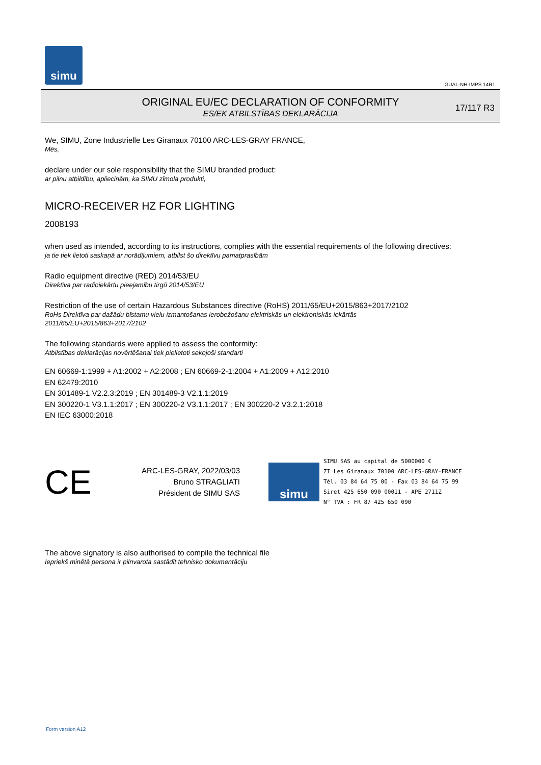simu
GUAL-NH-IMPS 14R1
ORIGINAL EU/EC DECLARATION OF CONFORMITY
ES/EK ATBILSTĪBAS DEKLARĀCIJA
17/117 R3
We, SIMU, Zone Industrielle Les Giranaux 70100 ARC-LES-GRAY FRANCE,
Mēs,
declare under our sole responsibility that the SIMU branded product:
ar pilnu atbildību, apliecinām, ka SIMU zīmola produkti,
MICRO-RECEIVER HZ FOR LIGHTING
2008193
when used as intended, according to its instructions, complies with the essential requirements of the following directives:
ja tie tiek lietoti saskaņā ar norādījumiem, atbilst šo direktīvu pamatprasībām
Radio equipment directive (RED) 2014/53/EU
Direktīva par radioiekārtu pieejamību tirgū 2014/53/EU
Restriction of the use of certain Hazardous Substances directive (RoHS) 2011/65/EU+2015/863+2017/2102
RoHs Direktīva par dažādu bīstamu vielu izmantošanas ierobežošanu elektriskās un elektroniskās iekārtās
2011/65/EU+2015/863+2017/2102
The following standards were applied to assess the conformity:
Atbilstības deklarācijas novērtēšanai tiek pielietoti sekojoši standarti
EN 60669-1:1999 + A1:2002 + A2:2008 ; EN 60669-2-1:2004 + A1:2009 + A12:2010
EN 62479:2010
EN 301489-1 V2.2.3:2019 ; EN 301489-3 V2.1.1:2019
EN 300220-1 V3.1.1:2017 ; EN 300220-2 V3.1.1:2017 ; EN 300220-2 V3.2.1:2018
EN IEC 63000:2018
CE
ARC-LES-GRAY, 2022/03/03
Bruno STRAGLIATI
Président de SIMU SAS
simu
SIMU SAS au capital de 5000000 €
ZI Les Giranaux 70100 ARC-LES-GRAY-FRANCE
Tél. 03 84 64 75 00 - Fax 03 84 64 75 99
Siret 425 650 090 00011 - APE 2711Z
N° TVA : FR 87 425 650 090
The above signatory is also authorised to compile the technical file
Iepriekš minētā persona ir pilnvarota sastādīt tehnisko dokumentāciju
Form version A12